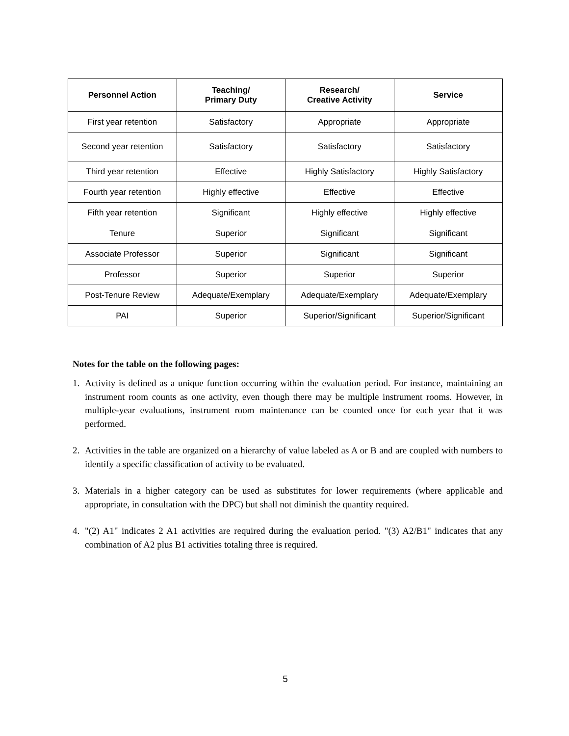| Personnel Action | Teaching/ Primary Duty | Research/ Creative Activity | Service |
| --- | --- | --- | --- |
| First year retention | Satisfactory | Appropriate | Appropriate |
| Second year retention | Satisfactory | Satisfactory | Satisfactory |
| Third year retention | Effective | Highly Satisfactory | Highly Satisfactory |
| Fourth year retention | Highly effective | Effective | Effective |
| Fifth year retention | Significant | Highly effective | Highly effective |
| Tenure | Superior | Significant | Significant |
| Associate Professor | Superior | Significant | Significant |
| Professor | Superior | Superior | Superior |
| Post-Tenure Review | Adequate/Exemplary | Adequate/Exemplary | Adequate/Exemplary |
| PAI | Superior | Superior/Significant | Superior/Significant |
Notes for the table on the following pages:
1. Activity is defined as a unique function occurring within the evaluation period. For instance, maintaining an instrument room counts as one activity, even though there may be multiple instrument rooms. However, in multiple-year evaluations, instrument room maintenance can be counted once for each year that it was performed.
2. Activities in the table are organized on a hierarchy of value labeled as A or B and are coupled with numbers to identify a specific classification of activity to be evaluated.
3. Materials in a higher category can be used as substitutes for lower requirements (where applicable and appropriate, in consultation with the DPC) but shall not diminish the quantity required.
4. "(2) A1" indicates 2 A1 activities are required during the evaluation period. "(3) A2/B1" indicates that any combination of A2 plus B1 activities totaling three is required.
5